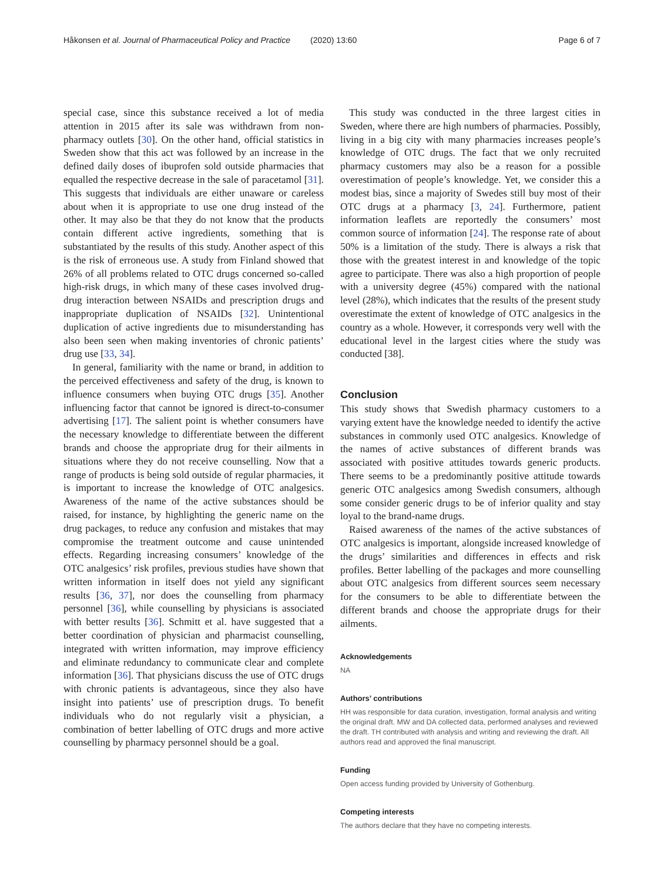Håkonsen et al. Journal of Pharmaceutical Policy and Practice (2020) 13:60
Page 6 of 7
special case, since this substance received a lot of media attention in 2015 after its sale was withdrawn from non-pharmacy outlets [30]. On the other hand, official statistics in Sweden show that this act was followed by an increase in the defined daily doses of ibuprofen sold outside pharmacies that equalled the respective decrease in the sale of paracetamol [31]. This suggests that individuals are either unaware or careless about when it is appropriate to use one drug instead of the other. It may also be that they do not know that the products contain different active ingredients, something that is substantiated by the results of this study. Another aspect of this is the risk of erroneous use. A study from Finland showed that 26% of all problems related to OTC drugs concerned so-called high-risk drugs, in which many of these cases involved drug-drug interaction between NSAIDs and prescription drugs and inappropriate duplication of NSAIDs [32]. Unintentional duplication of active ingredients due to misunderstanding has also been seen when making inventories of chronic patients’ drug use [33, 34].
In general, familiarity with the name or brand, in addition to the perceived effectiveness and safety of the drug, is known to influence consumers when buying OTC drugs [35]. Another influencing factor that cannot be ignored is direct-to-consumer advertising [17]. The salient point is whether consumers have the necessary knowledge to differentiate between the different brands and choose the appropriate drug for their ailments in situations where they do not receive counselling. Now that a range of products is being sold outside of regular pharmacies, it is important to increase the knowledge of OTC analgesics. Awareness of the name of the active substances should be raised, for instance, by highlighting the generic name on the drug packages, to reduce any confusion and mistakes that may compromise the treatment outcome and cause unintended effects. Regarding increasing consumers’ knowledge of the OTC analgesics’ risk profiles, previous studies have shown that written information in itself does not yield any significant results [36, 37], nor does the counselling from pharmacy personnel [36], while counselling by physicians is associated with better results [36]. Schmitt et al. have suggested that a better coordination of physician and pharmacist counselling, integrated with written information, may improve efficiency and eliminate redundancy to communicate clear and complete information [36]. That physicians discuss the use of OTC drugs with chronic patients is advantageous, since they also have insight into patients’ use of prescription drugs. To benefit individuals who do not regularly visit a physician, a combination of better labelling of OTC drugs and more active counselling by pharmacy personnel should be a goal.
This study was conducted in the three largest cities in Sweden, where there are high numbers of pharmacies. Possibly, living in a big city with many pharmacies increases people’s knowledge of OTC drugs. The fact that we only recruited pharmacy customers may also be a reason for a possible overestimation of people’s knowledge. Yet, we consider this a modest bias, since a majority of Swedes still buy most of their OTC drugs at a pharmacy [3, 24]. Furthermore, patient information leaflets are reportedly the consumers’ most common source of information [24]. The response rate of about 50% is a limitation of the study. There is always a risk that those with the greatest interest in and knowledge of the topic agree to participate. There was also a high proportion of people with a university degree (45%) compared with the national level (28%), which indicates that the results of the present study overestimate the extent of knowledge of OTC analgesics in the country as a whole. However, it corresponds very well with the educational level in the largest cities where the study was conducted [38].
Conclusion
This study shows that Swedish pharmacy customers to a varying extent have the knowledge needed to identify the active substances in commonly used OTC analgesics. Knowledge of the names of active substances of different brands was associated with positive attitudes towards generic products. There seems to be a predominantly positive attitude towards generic OTC analgesics among Swedish consumers, although some consider generic drugs to be of inferior quality and stay loyal to the brand-name drugs.
Raised awareness of the names of the active substances of OTC analgesics is important, alongside increased knowledge of the drugs’ similarities and differences in effects and risk profiles. Better labelling of the packages and more counselling about OTC analgesics from different sources seem necessary for the consumers to be able to differentiate between the different brands and choose the appropriate drugs for their ailments.
Acknowledgements
NA
Authors’ contributions
HH was responsible for data curation, investigation, formal analysis and writing the original draft. MW and DA collected data, performed analyses and reviewed the draft. TH contributed with analysis and writing and reviewing the draft. All authors read and approved the final manuscript.
Funding
Open access funding provided by University of Gothenburg.
Competing interests
The authors declare that they have no competing interests.